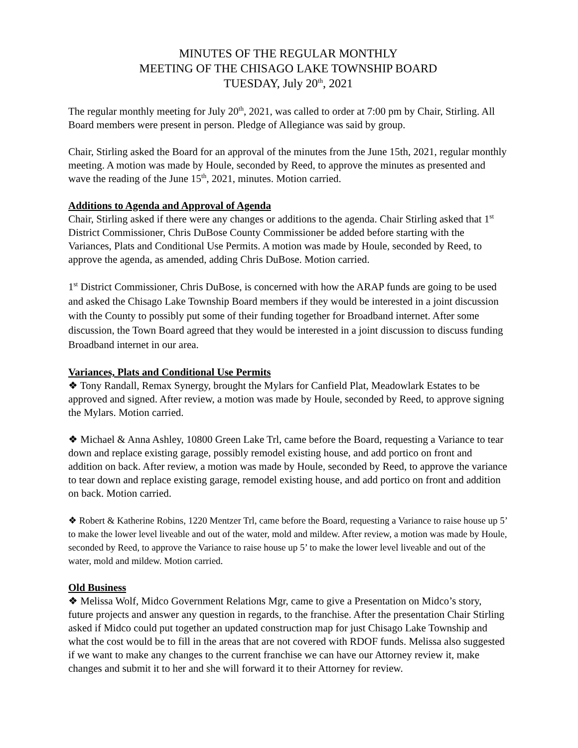MINUTES OF THE REGULAR MONTHLY
MEETING OF THE CHISAGO LAKE TOWNSHIP BOARD
TUESDAY, July 20<sup>th</sup>, 2021
The regular monthly meeting for July 20<sup>th</sup>, 2021, was called to order at 7:00 pm by Chair, Stirling. All Board members were present in person. Pledge of Allegiance was said by group.
Chair, Stirling asked the Board for an approval of the minutes from the June 15th, 2021, regular monthly meeting. A motion was made by Houle, seconded by Reed, to approve the minutes as presented and wave the reading of the June 15<sup>th</sup>, 2021, minutes. Motion carried.
Additions to Agenda and Approval of Agenda
Chair, Stirling asked if there were any changes or additions to the agenda. Chair Stirling asked that 1<sup>st</sup> District Commissioner, Chris DuBose County Commissioner be added before starting with the Variances, Plats and Conditional Use Permits. A motion was made by Houle, seconded by Reed, to approve the agenda, as amended, adding Chris DuBose. Motion carried.
1<sup>st</sup> District Commissioner, Chris DuBose, is concerned with how the ARAP funds are going to be used and asked the Chisago Lake Township Board members if they would be interested in a joint discussion with the County to possibly put some of their funding together for Broadband internet. After some discussion, the Town Board agreed that they would be interested in a joint discussion to discuss funding Broadband internet in our area.
Variances, Plats and Conditional Use Permits
❖ Tony Randall, Remax Synergy, brought the Mylars for Canfield Plat, Meadowlark Estates to be approved and signed. After review, a motion was made by Houle, seconded by Reed, to approve signing the Mylars. Motion carried.
❖ Michael & Anna Ashley, 10800 Green Lake Trl, came before the Board, requesting a Variance to tear down and replace existing garage, possibly remodel existing house, and add portico on front and addition on back. After review, a motion was made by Houle, seconded by Reed, to approve the variance to tear down and replace existing garage, remodel existing house, and add portico on front and addition on back. Motion carried.
❖ Robert & Katherine Robins, 1220 Mentzer Trl, came before the Board, requesting a Variance to raise house up 5’ to make the lower level liveable and out of the water, mold and mildew. After review, a motion was made by Houle, seconded by Reed, to approve the Variance to raise house up 5’ to make the lower level liveable and out of the water, mold and mildew. Motion carried.
Old Business
❖ Melissa Wolf, Midco Government Relations Mgr, came to give a Presentation on Midco’s story, future projects and answer any question in regards, to the franchise. After the presentation Chair Stirling asked if Midco could put together an updated construction map for just Chisago Lake Township and what the cost would be to fill in the areas that are not covered with RDOF funds. Melissa also suggested if we want to make any changes to the current franchise we can have our Attorney review it, make changes and submit it to her and she will forward it to their Attorney for review.